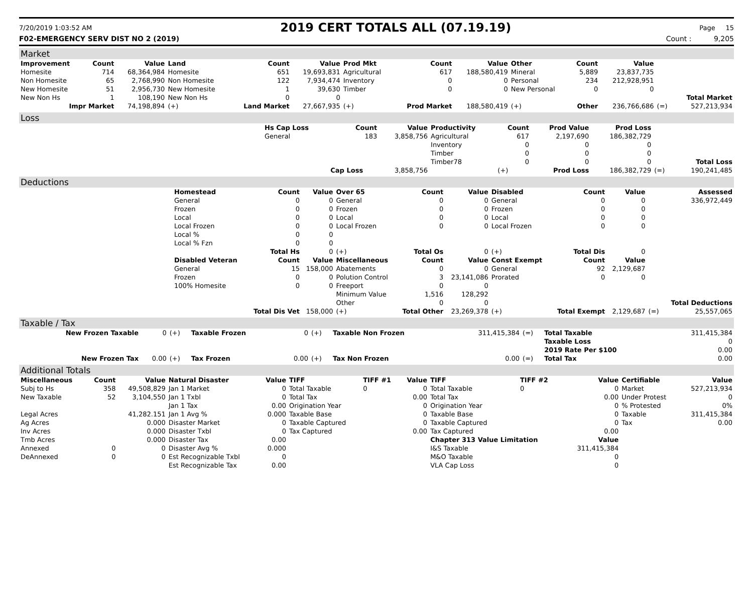7/20/2019 1:03:52 AM 2019 CERT TOTALS ALL (07.19.19) Page 15
F02-EMERGENCY SERV DIST NO 2 (2019) Count : 9,205
Market
| Improvement | Count | Value | Land | Count | Value | Prod Mkt | Count | Value | Other | Count | Value | | |
| --- | --- | --- | --- | --- | --- | --- | --- | --- | --- | --- | --- | --- | --- |
| Homesite | 714 | 68,364,984 | Homesite | 651 | 19,693,831 | Agricultural | 617 | 188,580,419 | Mineral | 5,889 | 23,837,735 | | |
| Non Homesite | 65 | 2,768,990 | Non Homesite | 122 | 7,934,474 | Inventory | 0 | 0 | Personal | 234 | 212,928,951 | | |
| New Homesite | 51 | 2,956,730 | New Homesite | 1 | 39,630 | Timber | 0 | 0 | New Personal | 0 | 0 | | |
| New Non Hs | 1 | 108,190 | New Non Hs | 0 | 0 | | | | | | | | Total Market |
| Impr Market | | 74,198,894 | (+) | Land Market | 27,667,935 | (+) | Prod Market | 188,580,419 | (+) | Other | 236,766,686 | (=) | 527,213,934 |
Loss
| | Hs Cap Loss | Count | Value | Productivity | Count | Prod Value | Prod Loss | | |
| | General | 183 | 3,858,756 | Agricultural | 617 | 2,197,690 | 186,382,729 | | |
| | | | | Inventory | 0 | 0 | 0 | | |
| | | | | Timber | 0 | 0 | 0 | | |
| | | | | Timber78 | 0 | 0 | 0 | | Total Loss |
| | | Cap Loss | 3,858,756 | | (+) | Prod Loss | 186,382,729 | (=) | 190,241,485 |
Deductions
| | Homestead | Count | Value | Over 65 | Count | Value | Disabled | Count | Value | | Assessed |
| | General | 0 | 0 | General | 0 | 0 | General | 0 | 0 | | 336,972,449 |
| | Frozen | 0 | 0 | Frozen | 0 | 0 | Frozen | 0 | 0 | | |
| | Local | 0 | 0 | Local | 0 | 0 | Local | 0 | 0 | | |
| | Local Frozen | 0 | 0 | Local Frozen | 0 | 0 | Local Frozen | 0 | 0 | | |
| | Local % | 0 | 0 | | | | | | | | |
| | Local % Fzn | 0 | 0 | | | | | | | | |
| | | Total Hs | 0 | (+) | Total Os | 0 | (+) | Total Dis | 0 | | |
| | Disabled Veteran | Count | Value | Miscellaneous | Count | Value | Const Exempt | Count | Value | | |
| | General | 15 | 158,000 | Abatements | 0 | 0 | General | 92 | 2,129,687 | | |
| | Frozen | 0 | 0 | Polution Control | 3 | 23,141,086 | Prorated | 0 | 0 | | |
| | 100% Homesite | 0 | 0 | Freeport | 0 | 0 | | | | | |
| | | | | Minimum Value | 1,516 | 128,292 | | | | | |
| | | | | Other | 0 | 0 | | | | | Total Deductions |
| | | Total Dis Vet | 158,000 | (+) | Total Other | 23,269,378 | (+) | Total Exempt | 2,129,687 | (=) | 25,557,065 |
Taxable / Tax
| New Frozen Taxable | 0 | (+) | Taxable Frozen | 0 | (+) | Taxable Non Frozen | 311,415,384 | (=) | Total Taxable | 311,415,384 |
| | | | | | | | | | Taxable Loss | 0 |
| | | | | | | | | | 2019 Rate Per $100 | 0.00 |
| New Frozen Tax | 0.00 | (+) | Tax Frozen | 0.00 | (+) | Tax Non Frozen | 0.00 | (=) | Total Tax | 0.00 |
Additional Totals
| Miscellaneous | Count | Value | Natural Disaster | Value | TIFF | TIFF #1 | Value | TIFF | TIFF #2 | Value | Certifiable | Value |
| --- | --- | --- | --- | --- | --- | --- | --- | --- | --- | --- | --- | --- |
| Subj to Hs | 358 | 49,508,829 | Jan 1 Market | 0 | Total Taxable | 0 | 0 | Total Taxable | 0 | 0 | Market | 527,213,934 |
| New Taxable | 52 | 3,104,550 | Jan 1 Txbl | 0 | Total Tax | | 0.00 | Total Tax | | 0.00 | Under Protest | 0 |
| | | | Jan 1 Tax | 0.00 | Origination Year | | 0 | Origination Year | | 0 | % Protested | 0% |
| Legal Acres | | 41,282.151 | Jan 1 Avg % | 0.000 | Taxable Base | | 0 | Taxable Base | | 0 | Taxable | 311,415,384 |
| Ag Acres | | 0.000 | Disaster Market | 0 | Taxable Captured | | 0 | Taxable Captured | | 0 | Tax | 0.00 |
| Inv Acres | | 0.000 | Disaster Txbl | 0 | Tax Captured | | 0.00 | Tax Captured | | 0.00 | | |
| Tmb Acres | | 0.000 | Disaster Tax | 0.00 | | | | Chapter 313 Value Limitation | | Value | | |
| Annexed | 0 | 0 | Disaster Avg % | 0.000 | | | | I&S Taxable | | 311,415,384 | | |
| DeAnnexed | 0 | 0 | Est Recognizable Txbl | 0 | | | | M&O Taxable | | 0 | | |
| | | | Est Recognizable Tax | 0.00 | | | | VLA Cap Loss | | 0 | | |